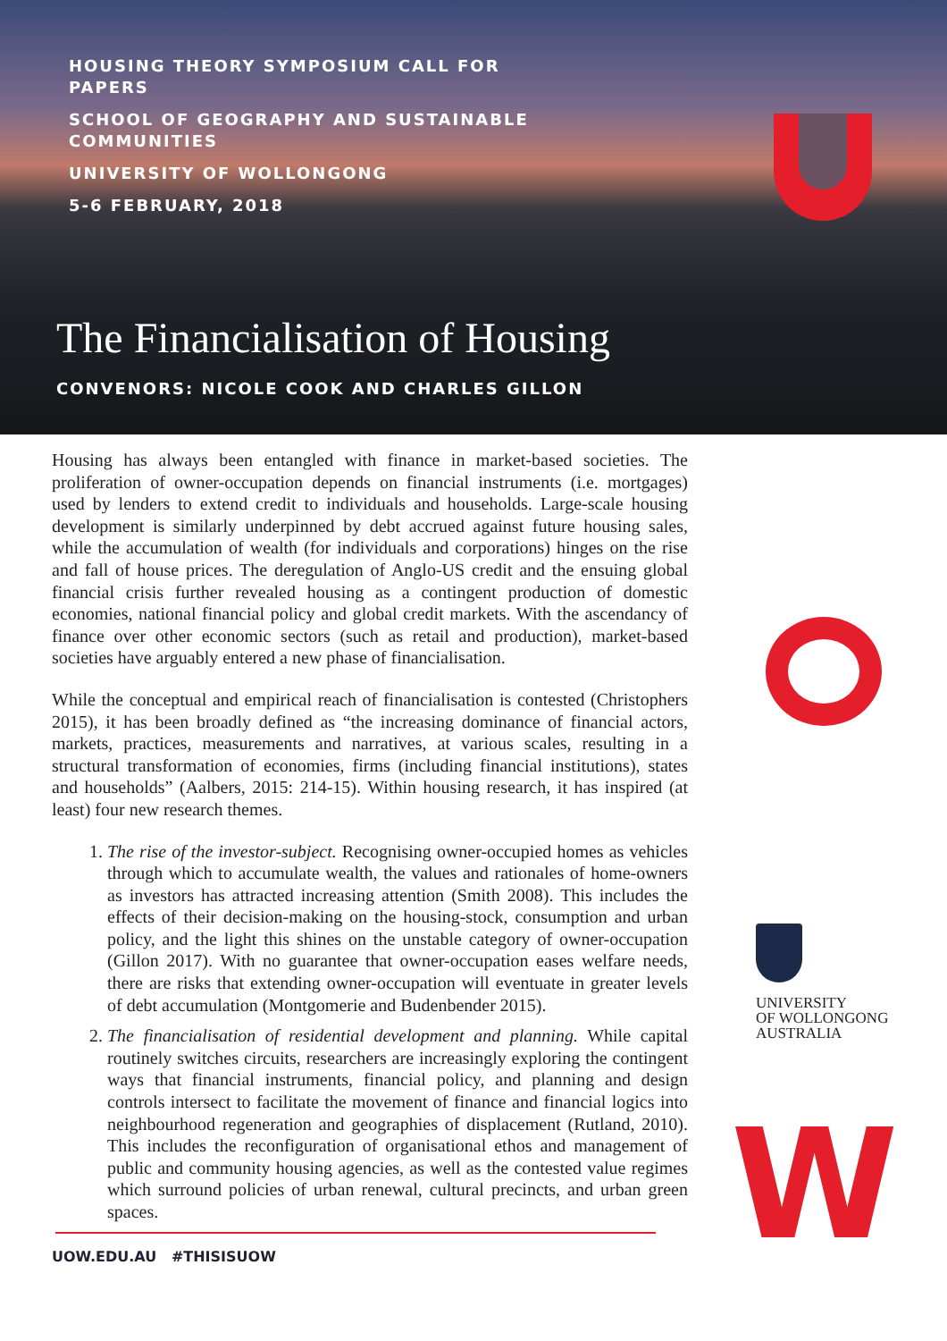HOUSING THEORY SYMPOSIUM CALL FOR PAPERS
SCHOOL OF GEOGRAPHY AND SUSTAINABLE COMMUNITIES
UNIVERSITY OF WOLLONGONG
5-6 FEBRUARY, 2018
The Financialisation of Housing
CONVENORS: NICOLE COOK AND CHARLES GILLON
Housing has always been entangled with finance in market-based societies. The proliferation of owner-occupation depends on financial instruments (i.e. mortgages) used by lenders to extend credit to individuals and households. Large-scale housing development is similarly underpinned by debt accrued against future housing sales, while the accumulation of wealth (for individuals and corporations) hinges on the rise and fall of house prices. The deregulation of Anglo-US credit and the ensuing global financial crisis further revealed housing as a contingent production of domestic economies, national financial policy and global credit markets. With the ascendancy of finance over other economic sectors (such as retail and production), market-based societies have arguably entered a new phase of financialisation.
While the conceptual and empirical reach of financialisation is contested (Christophers 2015), it has been broadly defined as “the increasing dominance of financial actors, markets, practices, measurements and narratives, at various scales, resulting in a structural transformation of economies, firms (including financial institutions), states and households” (Aalbers, 2015: 214-15). Within housing research, it has inspired (at least) four new research themes.
1. The rise of the investor-subject. Recognising owner-occupied homes as vehicles through which to accumulate wealth, the values and rationales of home-owners as investors has attracted increasing attention (Smith 2008). This includes the effects of their decision-making on the housing-stock, consumption and urban policy, and the light this shines on the unstable category of owner-occupation (Gillon 2017). With no guarantee that owner-occupation eases welfare needs, there are risks that extending owner-occupation will eventuate in greater levels of debt accumulation (Montgomerie and Budenbender 2015).
2. The financialisation of residential development and planning. While capital routinely switches circuits, researchers are increasingly exploring the contingent ways that financial instruments, financial policy, and planning and design controls intersect to facilitate the movement of finance and financial logics into neighbourhood regeneration and geographies of displacement (Rutland, 2010). This includes the reconfiguration of organisational ethos and management of public and community housing agencies, as well as the contested value regimes which surround policies of urban renewal, cultural precincts, and urban green spaces.
UNIVERSITY
OF WOLLONGONG
AUSTRALIA
W
UOW.EDU.AU #THISISUOW